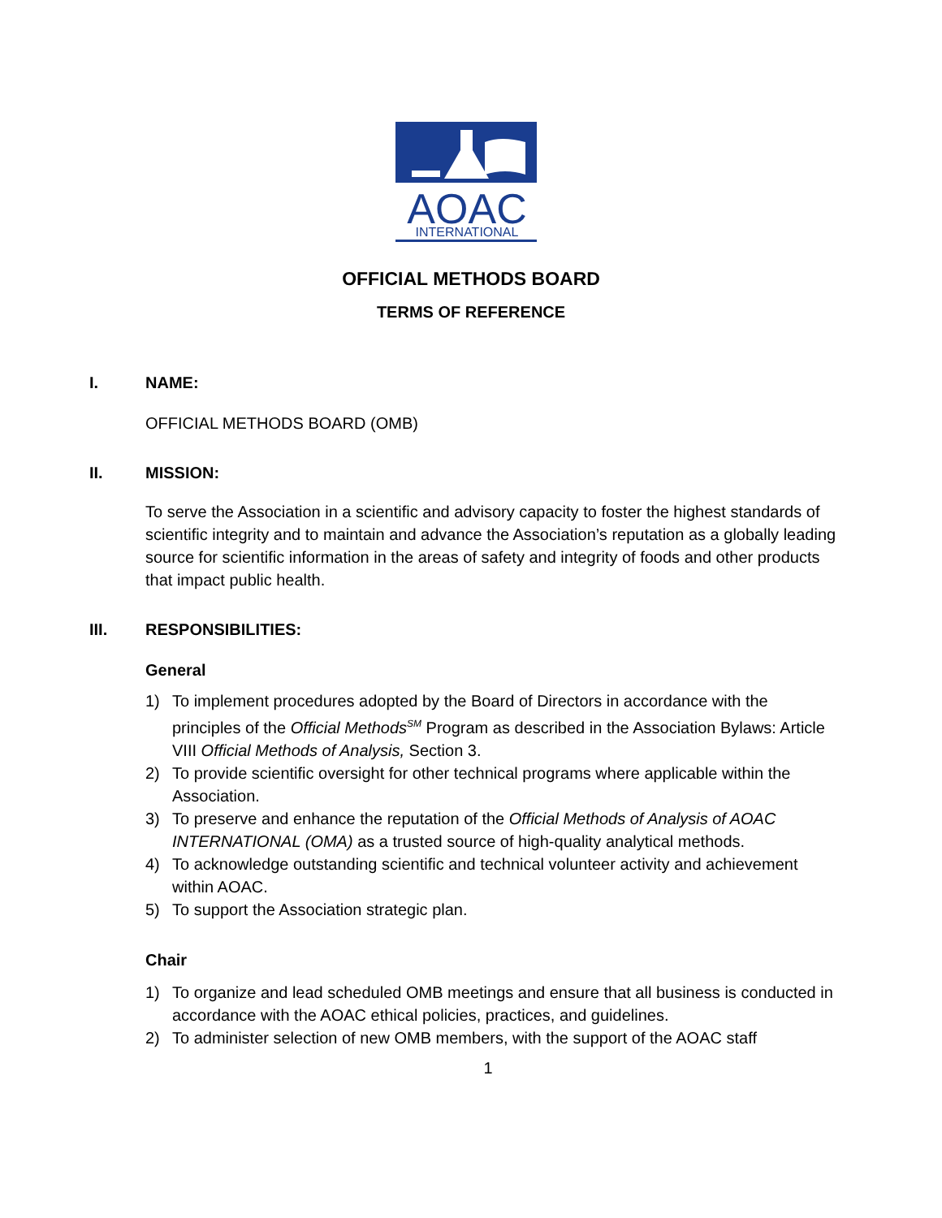AOAC
INTERNATIONAL
OFFICIAL METHODS BOARD
TERMS OF REFERENCE
I. NAME:
OFFICIAL METHODS BOARD (OMB)
II. MISSION:
To serve the Association in a scientific and advisory capacity to foster the highest standards of scientific integrity and to maintain and advance the Association’s reputation as a globally leading source for scientific information in the areas of safety and integrity of foods and other products that impact public health.
III. RESPONSIBILITIES:
General
1) To implement procedures adopted by the Board of Directors in accordance with the principles of the Official Methods<sup>SM</sup> Program as described in the Association Bylaws: Article VIII Official Methods of Analysis, Section 3.
2) To provide scientific oversight for other technical programs where applicable within the Association.
3) To preserve and enhance the reputation of the Official Methods of Analysis of AOAC INTERNATIONAL (OMA) as a trusted source of high-quality analytical methods.
4) To acknowledge outstanding scientific and technical volunteer activity and achievement within AOAC.
5) To support the Association strategic plan.
Chair
1) To organize and lead scheduled OMB meetings and ensure that all business is conducted in accordance with the AOAC ethical policies, practices, and guidelines.
2) To administer selection of new OMB members, with the support of the AOAC staff
1